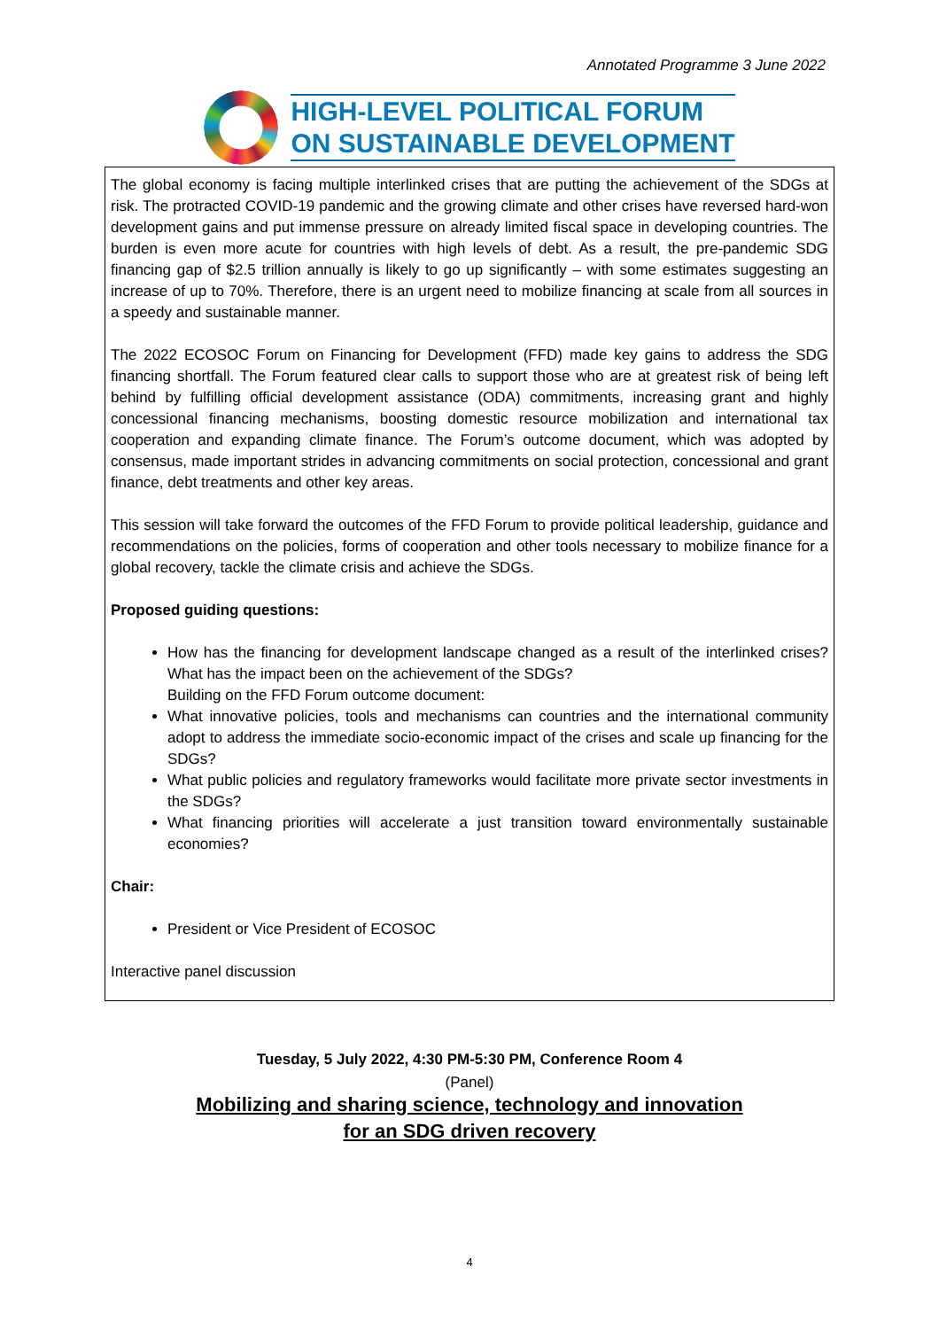Annotated Programme 3 June 2022
HIGH-LEVEL POLITICAL FORUM
ON SUSTAINABLE DEVELOPMENT
The global economy is facing multiple interlinked crises that are putting the achievement of the SDGs at risk. The protracted COVID-19 pandemic and the growing climate and other crises have reversed hard-won development gains and put immense pressure on already limited fiscal space in developing countries. The burden is even more acute for countries with high levels of debt. As a result, the pre-pandemic SDG financing gap of $2.5 trillion annually is likely to go up significantly – with some estimates suggesting an increase of up to 70%. Therefore, there is an urgent need to mobilize financing at scale from all sources in a speedy and sustainable manner.
The 2022 ECOSOC Forum on Financing for Development (FFD) made key gains to address the SDG financing shortfall. The Forum featured clear calls to support those who are at greatest risk of being left behind by fulfilling official development assistance (ODA) commitments, increasing grant and highly concessional financing mechanisms, boosting domestic resource mobilization and international tax cooperation and expanding climate finance. The Forum’s outcome document, which was adopted by consensus, made important strides in advancing commitments on social protection, concessional and grant finance, debt treatments and other key areas.
This session will take forward the outcomes of the FFD Forum to provide political leadership, guidance and recommendations on the policies, forms of cooperation and other tools necessary to mobilize finance for a global recovery, tackle the climate crisis and achieve the SDGs.
Proposed guiding questions:
How has the financing for development landscape changed as a result of the interlinked crises? What has the impact been on the achievement of the SDGs?
Building on the FFD Forum outcome document:
What innovative policies, tools and mechanisms can countries and the international community adopt to address the immediate socio-economic impact of the crises and scale up financing for the SDGs?
What public policies and regulatory frameworks would facilitate more private sector investments in the SDGs?
What financing priorities will accelerate a just transition toward environmentally sustainable economies?
Chair:
President or Vice President of ECOSOC
Interactive panel discussion
Tuesday, 5 July 2022, 4:30 PM-5:30 PM, Conference Room 4
(Panel)
Mobilizing and sharing science, technology and innovation
for an SDG driven recovery
4